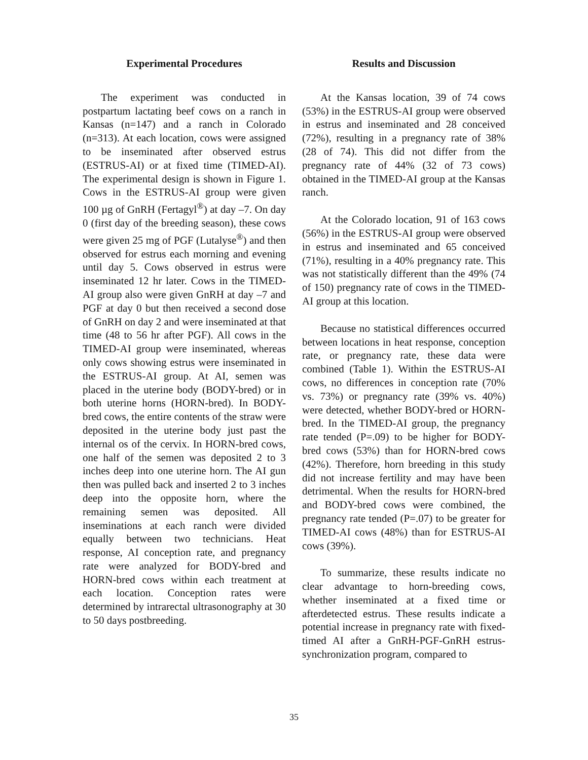Experimental Procedures
The experiment was conducted in postpartum lactating beef cows on a ranch in Kansas (n=147) and a ranch in Colorado (n=313). At each location, cows were assigned to be inseminated after observed estrus (ESTRUS-AI) or at fixed time (TIMED-AI). The experimental design is shown in Figure 1. Cows in the ESTRUS-AI group were given 100 µg of GnRH (Fertagyl<sup>®</sup>) at day –7. On day 0 (first day of the breeding season), these cows were given 25 mg of PGF (Lutalyse<sup>®</sup>) and then observed for estrus each morning and evening until day 5. Cows observed in estrus were inseminated 12 hr later. Cows in the TIMED-AI group also were given GnRH at day –7 and PGF at day 0 but then received a second dose of GnRH on day 2 and were inseminated at that time (48 to 56 hr after PGF). All cows in the TIMED-AI group were inseminated, whereas only cows showing estrus were inseminated in the ESTRUS-AI group. At AI, semen was placed in the uterine body (BODY-bred) or in both uterine horns (HORN-bred). In BODY-bred cows, the entire contents of the straw were deposited in the uterine body just past the internal os of the cervix. In HORN-bred cows, one half of the semen was deposited 2 to 3 inches deep into one uterine horn. The AI gun then was pulled back and inserted 2 to 3 inches deep into the opposite horn, where the remaining semen was deposited. All inseminations at each ranch were divided equally between two technicians. Heat response, AI conception rate, and pregnancy rate were analyzed for BODY-bred and HORN-bred cows within each treatment at each location. Conception rates were determined by intrarectal ultrasonography at 30 to 50 days postbreeding.
Results and Discussion
At the Kansas location, 39 of 74 cows (53%) in the ESTRUS-AI group were observed in estrus and inseminated and 28 conceived (72%), resulting in a pregnancy rate of 38% (28 of 74). This did not differ from the pregnancy rate of 44% (32 of 73 cows) obtained in the TIMED-AI group at the Kansas ranch.
At the Colorado location, 91 of 163 cows (56%) in the ESTRUS-AI group were observed in estrus and inseminated and 65 conceived (71%), resulting in a 40% pregnancy rate. This was not statistically different than the 49% (74 of 150) pregnancy rate of cows in the TIMED-AI group at this location.
Because no statistical differences occurred between locations in heat response, conception rate, or pregnancy rate, these data were combined (Table 1). Within the ESTRUS-AI cows, no differences in conception rate (70% vs. 73%) or pregnancy rate (39% vs. 40%) were detected, whether BODY-bred or HORN-bred. In the TIMED-AI group, the pregnancy rate tended (P=.09) to be higher for BODY-bred cows (53%) than for HORN-bred cows (42%). Therefore, horn breeding in this study did not increase fertility and may have been detrimental. When the results for HORN-bred and BODY-bred cows were combined, the pregnancy rate tended (P=.07) to be greater for TIMED-AI cows (48%) than for ESTRUS-AI cows (39%).
To summarize, these results indicate no clear advantage to horn-breeding cows, whether inseminated at a fixed time or afterdetected estrus. These results indicate a potential increase in pregnancy rate with fixed-timed AI after a GnRH-PGF-GnRH estrus-synchronization program, compared to
35